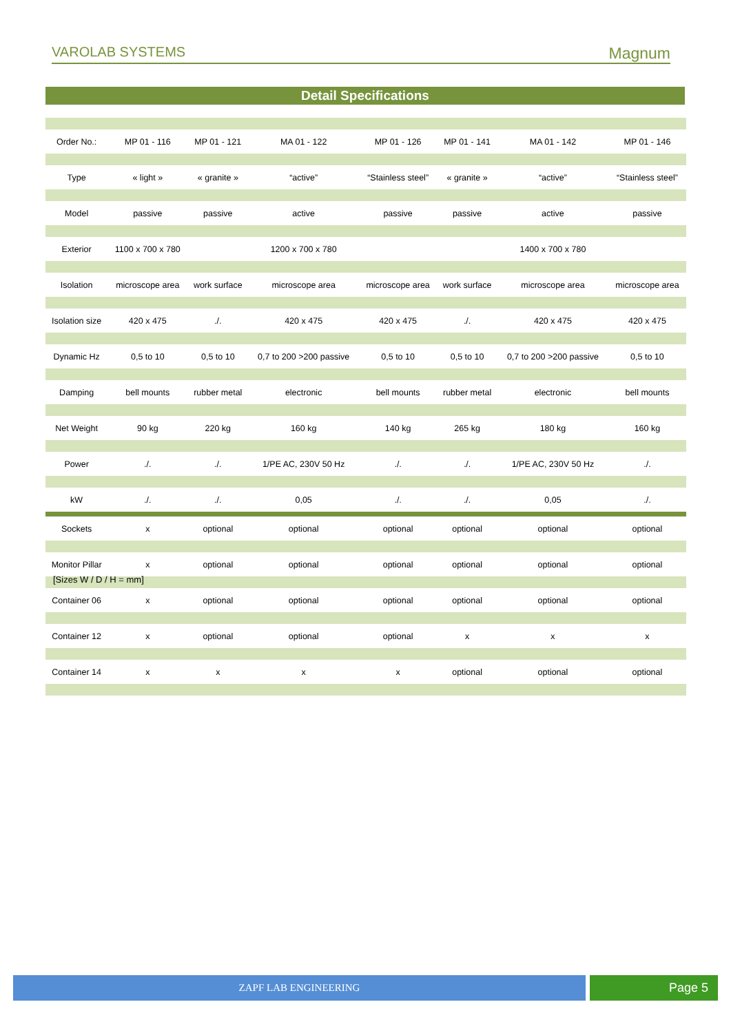VAROLAB SYSTEMS Magnum
Detail Specifications
| Order No.: | MP 01 - 116 | MP 01 - 121 | MA 01 - 122 | MP 01 - 126 | MP 01 - 141 | MA 01 - 142 | MP 01 - 146 |
| Type | « light » | « granite » | “active” | “Stainless steel” | « granite » | “active” | “Stainless steel” |
| Model | passive | passive | active | passive | passive | active | passive |
| Exterior | 1100 x 700 x 780 | | 1200 x 700 x 780 | | | 1400 x 700 x 780 | |
| Isolation | microscope area | work surface | microscope area | microscope area | work surface | microscope area | microscope area |
| Isolation size | 420 x 475 | ./. | 420 x 475 | 420 x 475 | ./. | 420 x 475 | 420 x 475 |
| Dynamic Hz | 0,5 to 10 | 0,5 to 10 | 0,7 to 200 >200 passive | 0,5 to 10 | 0,5 to 10 | 0,7 to 200 >200 passive | 0,5 to 10 |
| Damping | bell mounts | rubber metal | electronic | bell mounts | rubber metal | electronic | bell mounts |
| Net Weight | 90 kg | 220 kg | 160 kg | 140 kg | 265 kg | 180 kg | 160 kg |
| Power | ./. | ./. | 1/PE AC, 230V 50 Hz | ./. | ./. | 1/PE AC, 230V 50 Hz | ./. |
| kW | ./. | ./. | 0,05 | ./. | ./. | 0,05 | ./. |
| Sockets | x | optional | optional | optional | optional | optional | optional |
| Monitor Pillar | x | optional | optional | optional | optional | optional | optional |
| Container 06 | x | optional | optional | optional | optional | optional | optional |
| Container 12 | x | optional | optional | optional | x | x | x |
| Container 14 | x | x | x | x | optional | optional | optional |
[Sizes W / D / H = mm]
ZAPF LAB ENGINEERING Page 5